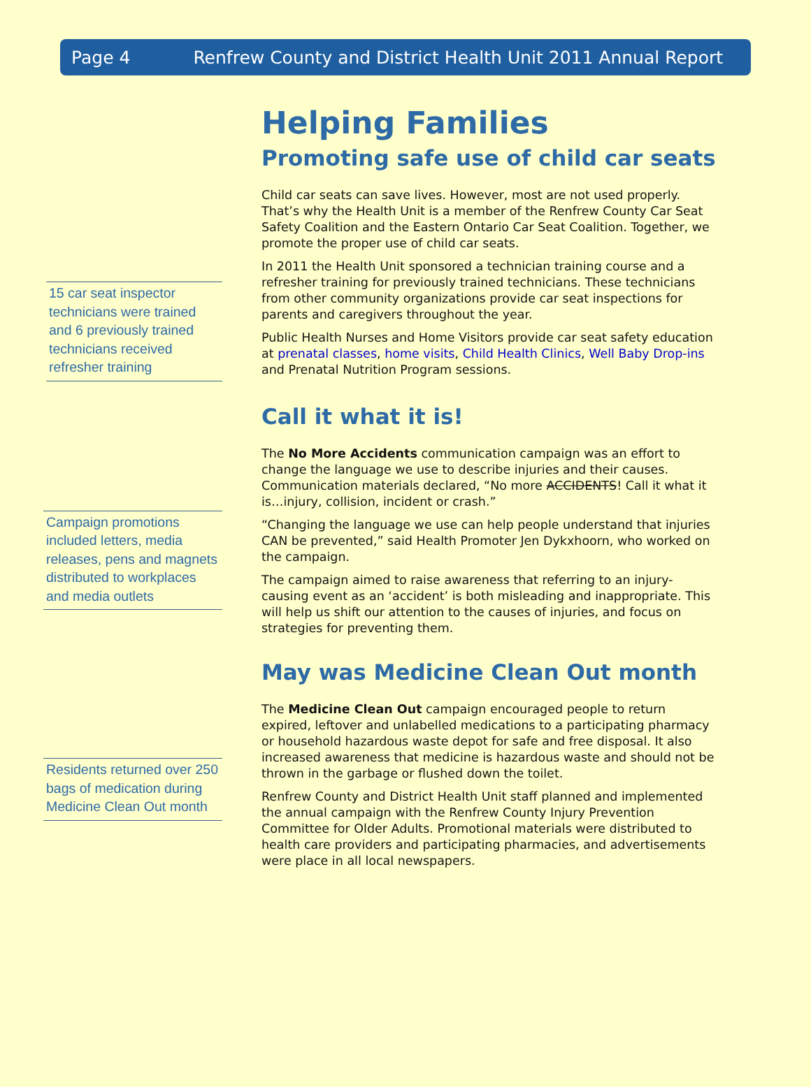Page 4 Renfrew County and District Health Unit 2011 Annual Report
15 car seat inspector technicians were trained and 6 previously trained technicians received refresher training
Campaign promotions included letters, media releases, pens and magnets distributed to workplaces and media outlets
Residents returned over 250 bags of medication during Medicine Clean Out month
Helping Families
Promoting safe use of child car seats
Child car seats can save lives. However, most are not used properly. That’s why the Health Unit is a member of the Renfrew County Car Seat Safety Coalition and the Eastern Ontario Car Seat Coalition. Together, we promote the proper use of child car seats.
In 2011 the Health Unit sponsored a technician training course and a refresher training for previously trained technicians. These technicians from other community organizations provide car seat inspections for parents and caregivers throughout the year.
Public Health Nurses and Home Visitors provide car seat safety education at prenatal classes, home visits, Child Health Clinics, Well Baby Drop-ins and Prenatal Nutrition Program sessions.
Call it what it is!
The No More Accidents communication campaign was an effort to change the language we use to describe injuries and their causes. Communication materials declared, “No more ACCIDENTS! Call it what it is…injury, collision, incident or crash.”
“Changing the language we use can help people understand that injuries CAN be prevented,” said Health Promoter Jen Dykxhoorn, who worked on the campaign.
The campaign aimed to raise awareness that referring to an injury-causing event as an ‘accident’ is both misleading and inappropriate. This will help us shift our attention to the causes of injuries, and focus on strategies for preventing them.
May was Medicine Clean Out month
The Medicine Clean Out campaign encouraged people to return expired, leftover and unlabelled medications to a participating pharmacy or household hazardous waste depot for safe and free disposal. It also increased awareness that medicine is hazardous waste and should not be thrown in the garbage or flushed down the toilet.
Renfrew County and District Health Unit staff planned and implemented the annual campaign with the Renfrew County Injury Prevention Committee for Older Adults. Promotional materials were distributed to health care providers and participating pharmacies, and advertisements were place in all local newspapers.